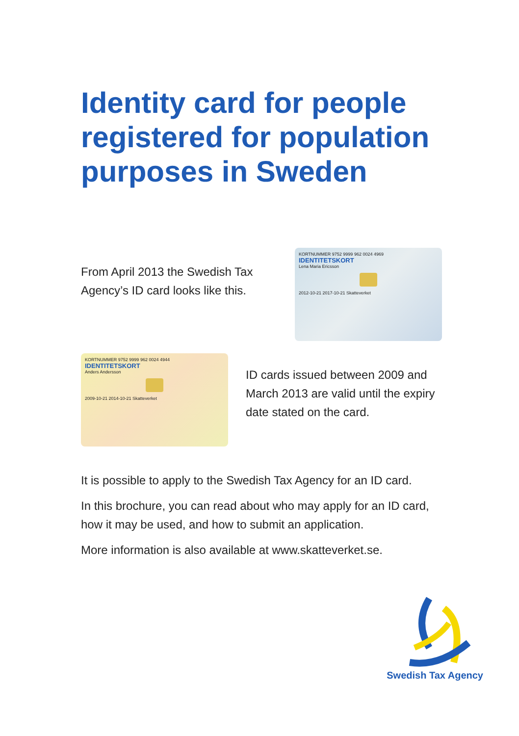Identity card for people registered for population purposes in Sweden
From April 2013 the Swedish Tax Agency’s ID card looks like this.
KORTNUMMER 9752 9999 962 0024 4969 IDENTITETSKORT
Lena Maria Ericsson
2012-10-21 2017-10-21 Skatteverket
KORTNUMMER 9752 9999 962 0024 4944 IDENTITETSKORT
Anders Andersson
2009-10-21 2014-10-21 Skatteverket
ID cards issued between 2009 and March 2013 are valid until the expiry date stated on the card.
It is possible to apply to the Swedish Tax Agency for an ID card.
In this brochure, you can read about who may apply for an ID card, how it may be used, and how to submit an application.
More information is also available at www.skatteverket.se.
Swedish Tax Agency